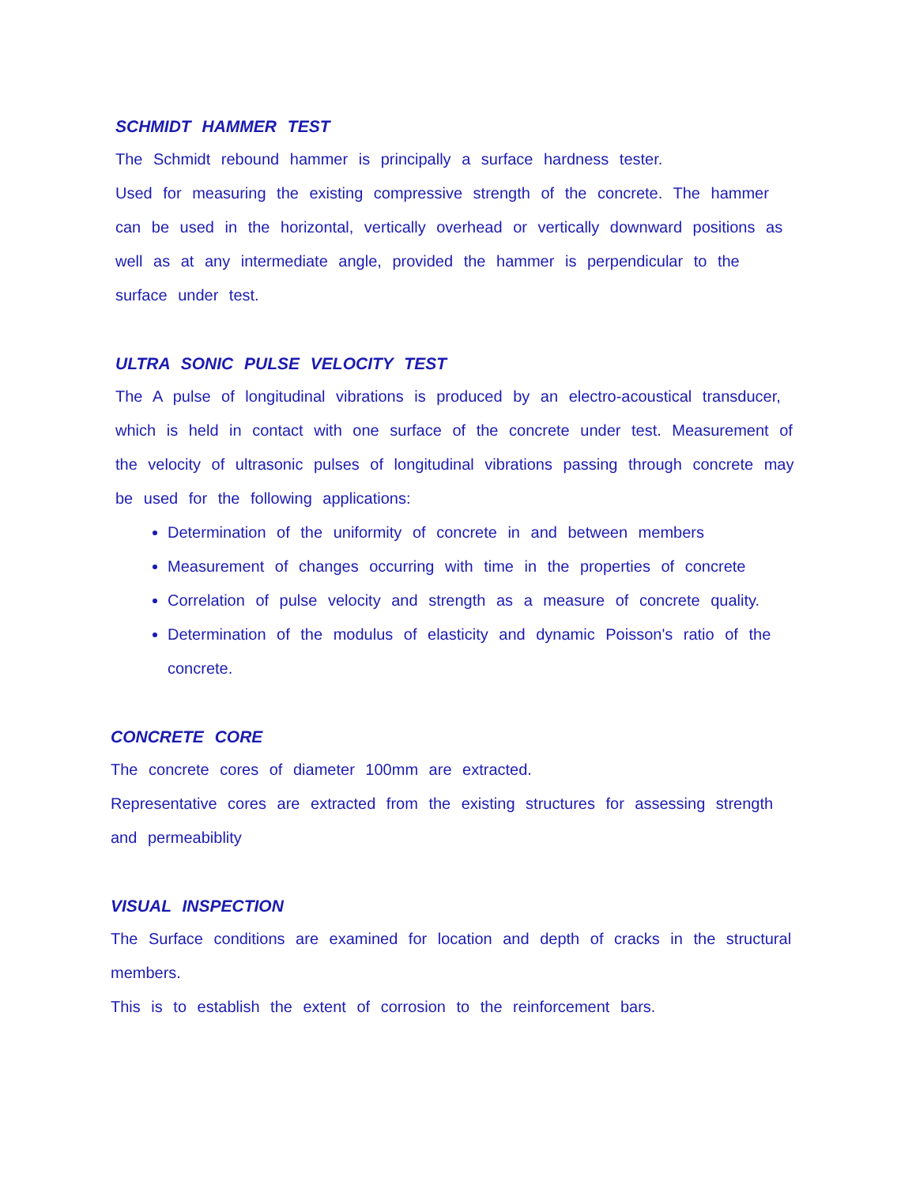SCHMIDT HAMMER TEST
The Schmidt rebound hammer is principally a surface hardness tester.
Used for measuring the existing compressive strength of the concrete. The hammer can be used in the horizontal, vertically overhead or vertically downward positions as well as at any intermediate angle, provided the hammer is perpendicular to the surface under test.
ULTRA SONIC PULSE VELOCITY TEST
The A pulse of longitudinal vibrations is produced by an electro-acoustical transducer, which is held in contact with one surface of the concrete under test. Measurement of the velocity of ultrasonic pulses of longitudinal vibrations passing through concrete may be used for the following applications:
Determination of the uniformity of concrete in and between members
Measurement of changes occurring with time in the properties of concrete
Correlation of pulse velocity and strength as a measure of concrete quality.
Determination of the modulus of elasticity and dynamic Poisson's ratio of the concrete.
CONCRETE CORE
The concrete cores of diameter 100mm are extracted.
Representative cores are extracted from the existing structures for assessing strength and permeabiblity
VISUAL INSPECTION
The Surface conditions are examined for location and depth of cracks in the structural members.
This is to establish the extent of corrosion to the reinforcement bars.